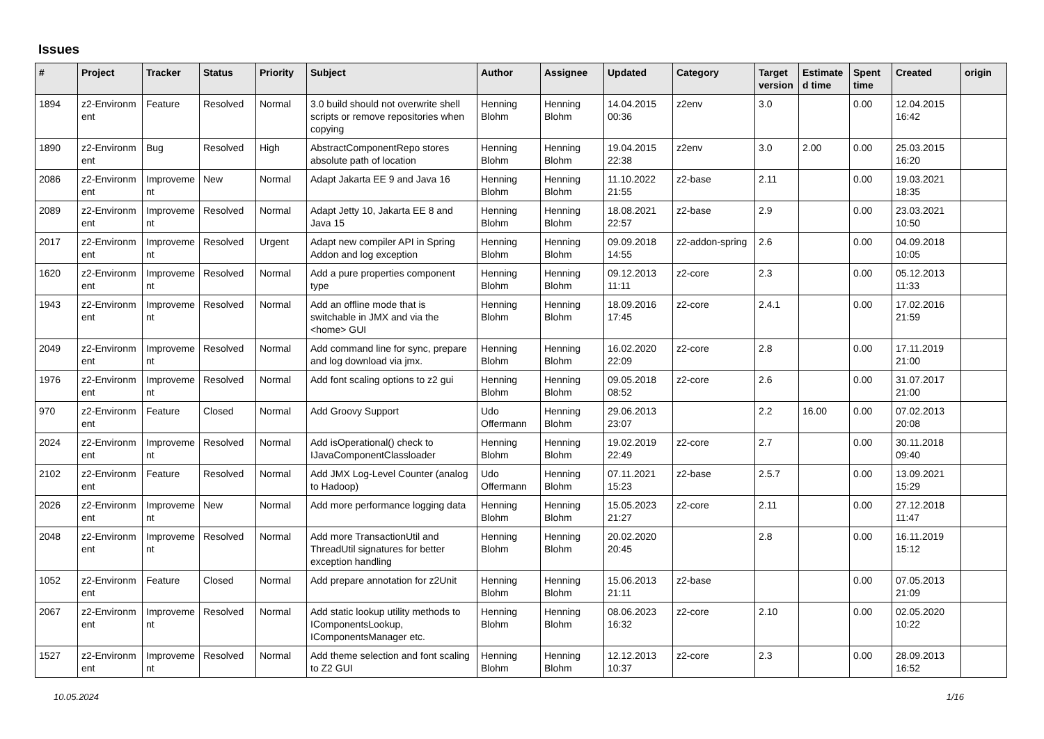Issues
| # | Project | Tracker | Status | Priority | Subject | Author | Assignee | Updated | Category | Target version | Estimate d time | Spent time | Created | origin |
| --- | --- | --- | --- | --- | --- | --- | --- | --- | --- | --- | --- | --- | --- | --- |
| 1894 | z2-Environm ent | Feature | Resolved | Normal | 3.0 build should not overwrite shell scripts or remove repositories when copying | Henning Blohm | Henning Blohm | 14.04.2015 00:36 | z2env | 3.0 | | 0.00 | 12.04.2015 16:42 | |
| 1890 | z2-Environm ent | Bug | Resolved | High | AbstractComponentRepo stores absolute path of location | Henning Blohm | Henning Blohm | 19.04.2015 22:38 | z2env | 3.0 | 2.00 | 0.00 | 25.03.2015 16:20 | |
| 2086 | z2-Environm ent | Improveme nt | New | Normal | Adapt Jakarta EE 9 and Java 16 | Henning Blohm | Henning Blohm | 11.10.2022 21:55 | z2-base | 2.11 | | 0.00 | 19.03.2021 18:35 | |
| 2089 | z2-Environm ent | Improveme nt | Resolved | Normal | Adapt Jetty 10, Jakarta EE 8 and Java 15 | Henning Blohm | Henning Blohm | 18.08.2021 22:57 | z2-base | 2.9 | | 0.00 | 23.03.2021 10:50 | |
| 2017 | z2-Environm ent | Improveme nt | Resolved | Urgent | Adapt new compiler API in Spring Addon and log exception | Henning Blohm | Henning Blohm | 09.09.2018 14:55 | z2-addon-spring | 2.6 | | 0.00 | 04.09.2018 10:05 | |
| 1620 | z2-Environm ent | Improveme nt | Resolved | Normal | Add a pure properties component type | Henning Blohm | Henning Blohm | 09.12.2013 11:11 | z2-core | 2.3 | | 0.00 | 05.12.2013 11:33 | |
| 1943 | z2-Environm ent | Improveme nt | Resolved | Normal | Add an offline mode that is switchable in JMX and via the <home> GUI | Henning Blohm | Henning Blohm | 18.09.2016 17:45 | z2-core | 2.4.1 | | 0.00 | 17.02.2016 21:59 | |
| 2049 | z2-Environm ent | Improveme nt | Resolved | Normal | Add command line for sync, prepare and log download via jmx. | Henning Blohm | Henning Blohm | 16.02.2020 22:09 | z2-core | 2.8 | | 0.00 | 17.11.2019 21:00 | |
| 1976 | z2-Environm ent | Improveme nt | Resolved | Normal | Add font scaling options to z2 gui | Henning Blohm | Henning Blohm | 09.05.2018 08:52 | z2-core | 2.6 | | 0.00 | 31.07.2017 21:00 | |
| 970 | z2-Environm ent | Feature | Closed | Normal | Add Groovy Support | Udo Offermann | Henning Blohm | 29.06.2013 23:07 | | 2.2 | 16.00 | 0.00 | 07.02.2013 20:08 | |
| 2024 | z2-Environm ent | Improveme nt | Resolved | Normal | Add isOperational() check to IJavaComponentClassloader | Henning Blohm | Henning Blohm | 19.02.2019 22:49 | z2-core | 2.7 | | 0.00 | 30.11.2018 09:40 | |
| 2102 | z2-Environm ent | Feature | Resolved | Normal | Add JMX Log-Level Counter (analog to Hadoop) | Udo Offermann | Henning Blohm | 07.11.2021 15:23 | z2-base | 2.5.7 | | 0.00 | 13.09.2021 15:29 | |
| 2026 | z2-Environm ent | Improveme nt | New | Normal | Add more performance logging data | Henning Blohm | Henning Blohm | 15.05.2023 21:27 | z2-core | 2.11 | | 0.00 | 27.12.2018 11:47 | |
| 2048 | z2-Environm ent | Improveme nt | Resolved | Normal | Add more TransactionUtil and ThreadUtil signatures for better exception handling | Henning Blohm | Henning Blohm | 20.02.2020 20:45 | | 2.8 | | 0.00 | 16.11.2019 15:12 | |
| 1052 | z2-Environm ent | Feature | Closed | Normal | Add prepare annotation for z2Unit | Henning Blohm | Henning Blohm | 15.06.2013 21:11 | z2-base | | | 0.00 | 07.05.2013 21:09 | |
| 2067 | z2-Environm ent | Improveme nt | Resolved | Normal | Add static lookup utility methods to IComponentsLookup, IComponentsManager etc. | Henning Blohm | Henning Blohm | 08.06.2023 16:32 | z2-core | 2.10 | | 0.00 | 02.05.2020 10:22 | |
| 1527 | z2-Environm ent | Improveme nt | Resolved | Normal | Add theme selection and font scaling to Z2 GUI | Henning Blohm | Henning Blohm | 12.12.2013 10:37 | z2-core | 2.3 | | 0.00 | 28.09.2013 16:52 | |
10.05.2024 1/16